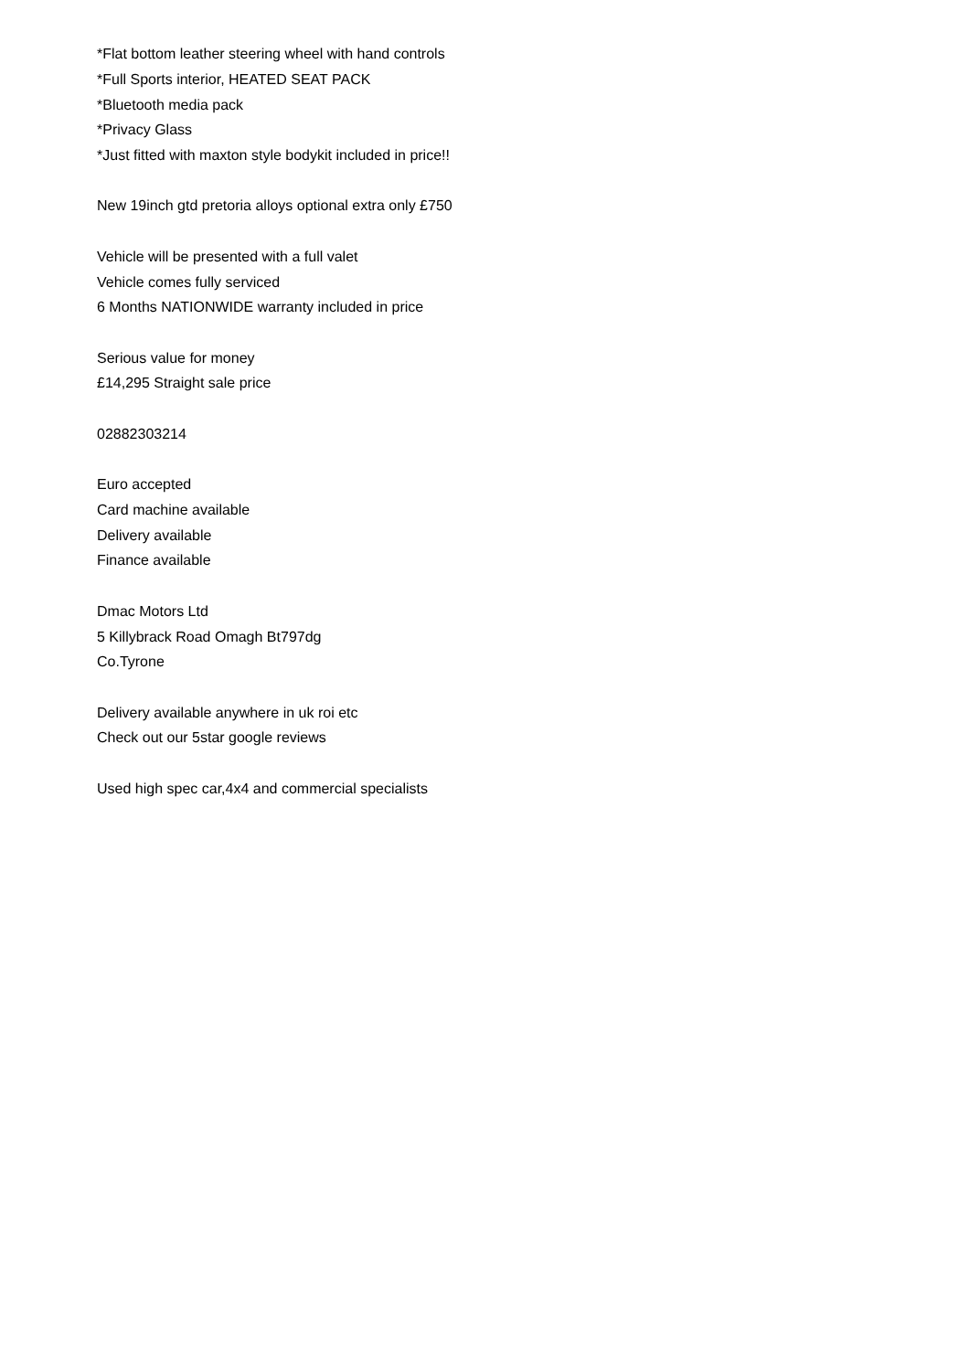*Flat bottom leather steering wheel with hand controls
*Full Sports interior, HEATED SEAT PACK
*Bluetooth media pack
*Privacy Glass
*Just fitted with maxton style bodykit included in price!!
New 19inch gtd pretoria alloys optional extra only £750
Vehicle will be presented with a full valet
Vehicle comes fully serviced
6 Months NATIONWIDE warranty included in price
Serious value for money
£14,295 Straight sale price
02882303214
Euro accepted
Card machine available
Delivery available
Finance available
Dmac Motors Ltd
5 Killybrack Road Omagh Bt797dg
Co.Tyrone
Delivery available anywhere in uk roi etc
Check out our 5star google reviews
Used high spec car,4x4 and commercial specialists